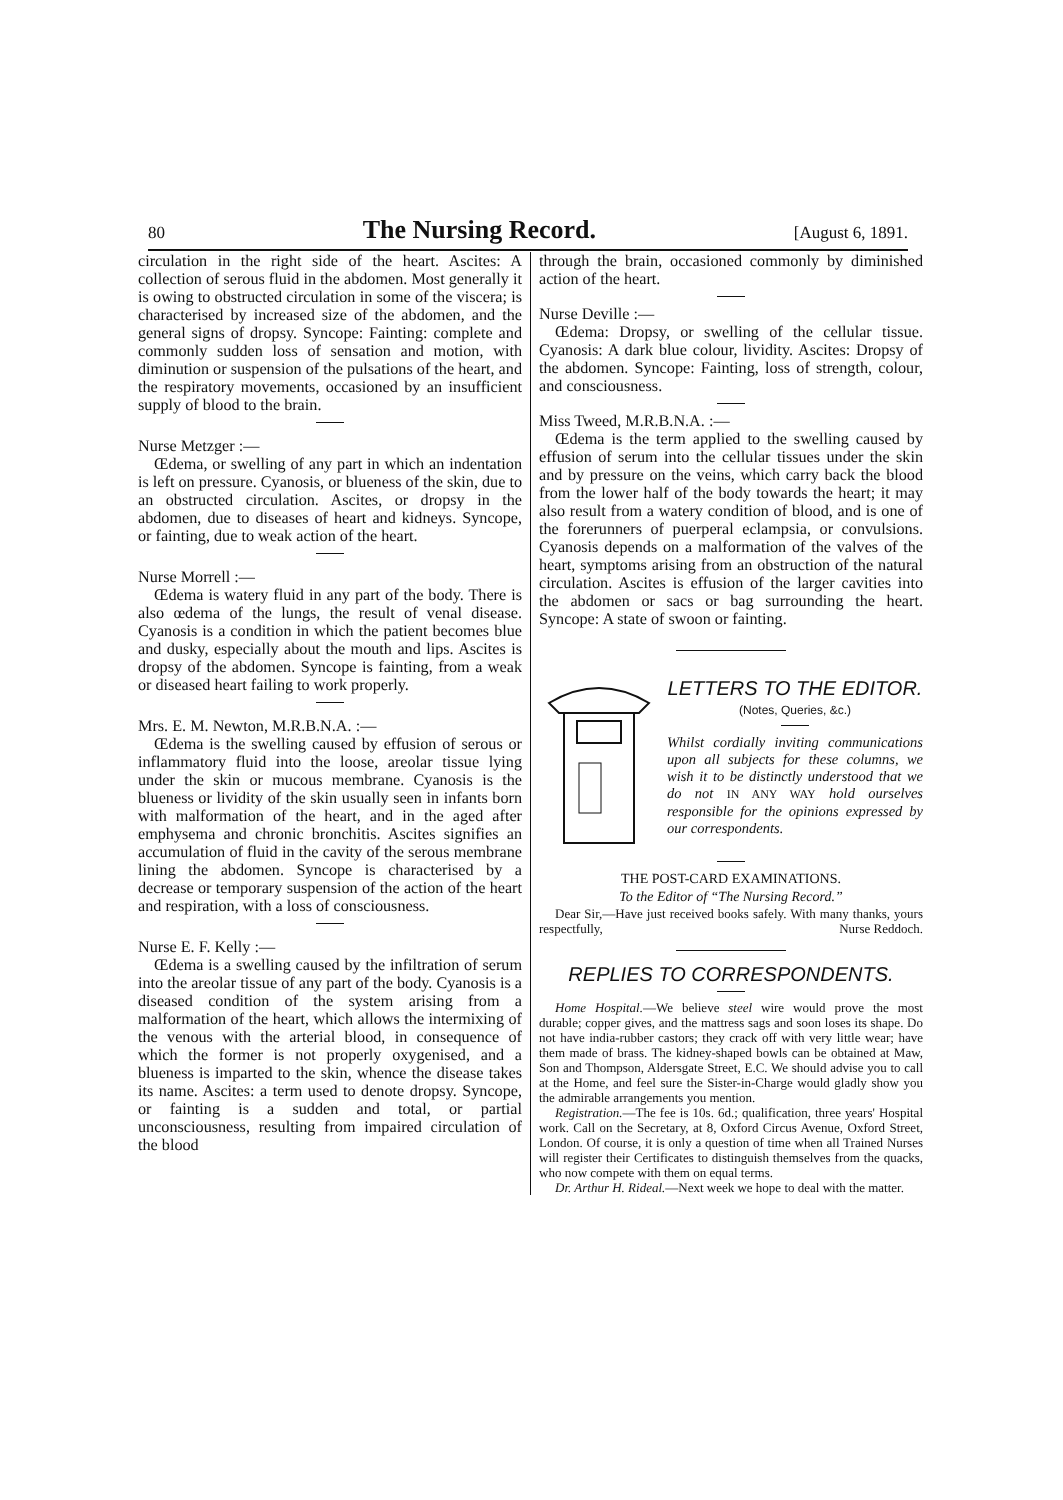80 The Nursing Record. [August 6, 1891.
circulation in the right side of the heart. Ascites: A collection of serous fluid in the abdomen. Most generally it is owing to obstructed circulation in some of the viscera; is characterised by increased size of the abdomen, and the general signs of dropsy. Syncope: Fainting: complete and commonly sudden loss of sensation and motion, with diminution or suspension of the pulsations of the heart, and the respiratory movements, occasioned by an insufficient supply of blood to the brain.
Nurse Metzger :—
Œdema, or swelling of any part in which an indentation is left on pressure. Cyanosis, or blueness of the skin, due to an obstructed circulation. Ascites, or dropsy in the abdomen, due to diseases of heart and kidneys. Syncope, or fainting, due to weak action of the heart.
Nurse Morrell :—
Œdema is watery fluid in any part of the body. There is also œdema of the lungs, the result of venal disease. Cyanosis is a condition in which the patient becomes blue and dusky, especially about the mouth and lips. Ascites is dropsy of the abdomen. Syncope is fainting, from a weak or diseased heart failing to work properly.
Mrs. E. M. Newton, M.R.B.N.A. :—
Œdema is the swelling caused by effusion of serous or inflammatory fluid into the loose, areolar tissue lying under the skin or mucous membrane. Cyanosis is the blueness or lividity of the skin usually seen in infants born with malformation of the heart, and in the aged after emphysema and chronic bronchitis. Ascites signifies an accumulation of fluid in the cavity of the serous membrane lining the abdomen. Syncope is characterised by a decrease or temporary suspension of the action of the heart and respiration, with a loss of consciousness.
Nurse E. F. Kelly :—
Œdema is a swelling caused by the infiltration of serum into the areolar tissue of any part of the body. Cyanosis is a diseased condition of the system arising from a malformation of the heart, which allows the intermixing of the venous with the arterial blood, in consequence of which the former is not properly oxygenised, and a blueness is imparted to the skin, whence the disease takes its name. Ascites: a term used to denote dropsy. Syncope, or fainting is a sudden and total, or partial unconsciousness, resulting from impaired circulation of the blood
through the brain, occasioned commonly by diminished action of the heart.
Nurse Deville :—
Œdema: Dropsy, or swelling of the cellular tissue. Cyanosis: A dark blue colour, lividity. Ascites: Dropsy of the abdomen. Syncope: Fainting, loss of strength, colour, and consciousness.
Miss Tweed, M.R.B.N.A. :—
Œdema is the term applied to the swelling caused by effusion of serum into the cellular tissues under the skin and by pressure on the veins, which carry back the blood from the lower half of the body towards the heart; it may also result from a watery condition of blood, and is one of the forerunners of puerperal eclampsia, or convulsions. Cyanosis depends on a malformation of the valves of the heart, symptoms arising from an obstruction of the natural circulation. Ascites is effusion of the larger cavities into the abdomen or sacs or bag surrounding the heart. Syncope: A state of swoon or fainting.
LETTERS TO THE EDITOR.
(Notes, Queries, &c.)
Whilst cordially inviting communications upon all subjects for these columns, we wish it to be distinctly understood that we do not IN ANY WAY hold ourselves responsible for the opinions expressed by our correspondents.
THE POST-CARD EXAMINATIONS.
To the Editor of “The Nursing Record.”
Dear Sir,—Have just received books safely. With many thanks, yours respectfully, Nurse Reddoch.
REPLIES TO CORRESPONDENTS.
Home Hospital.—We believe steel wire would prove the most durable; copper gives, and the mattress sags and soon loses its shape. Do not have india-rubber castors; they crack off with very little wear; have them made of brass. The kidney-shaped bowls can be obtained at Maw, Son and Thompson, Aldersgate Street, E.C. We should advise you to call at the Home, and feel sure the Sister-in-Charge would gladly show you the admirable arrangements you mention.
Registration.—The fee is 10s. 6d.; qualification, three years' Hospital work. Call on the Secretary, at 8, Oxford Circus Avenue, Oxford Street, London. Of course, it is only a question of time when all Trained Nurses will register their Certificates to distinguish themselves from the quacks, who now compete with them on equal terms.
Dr. Arthur H. Rideal.—Next week we hope to deal with the matter.